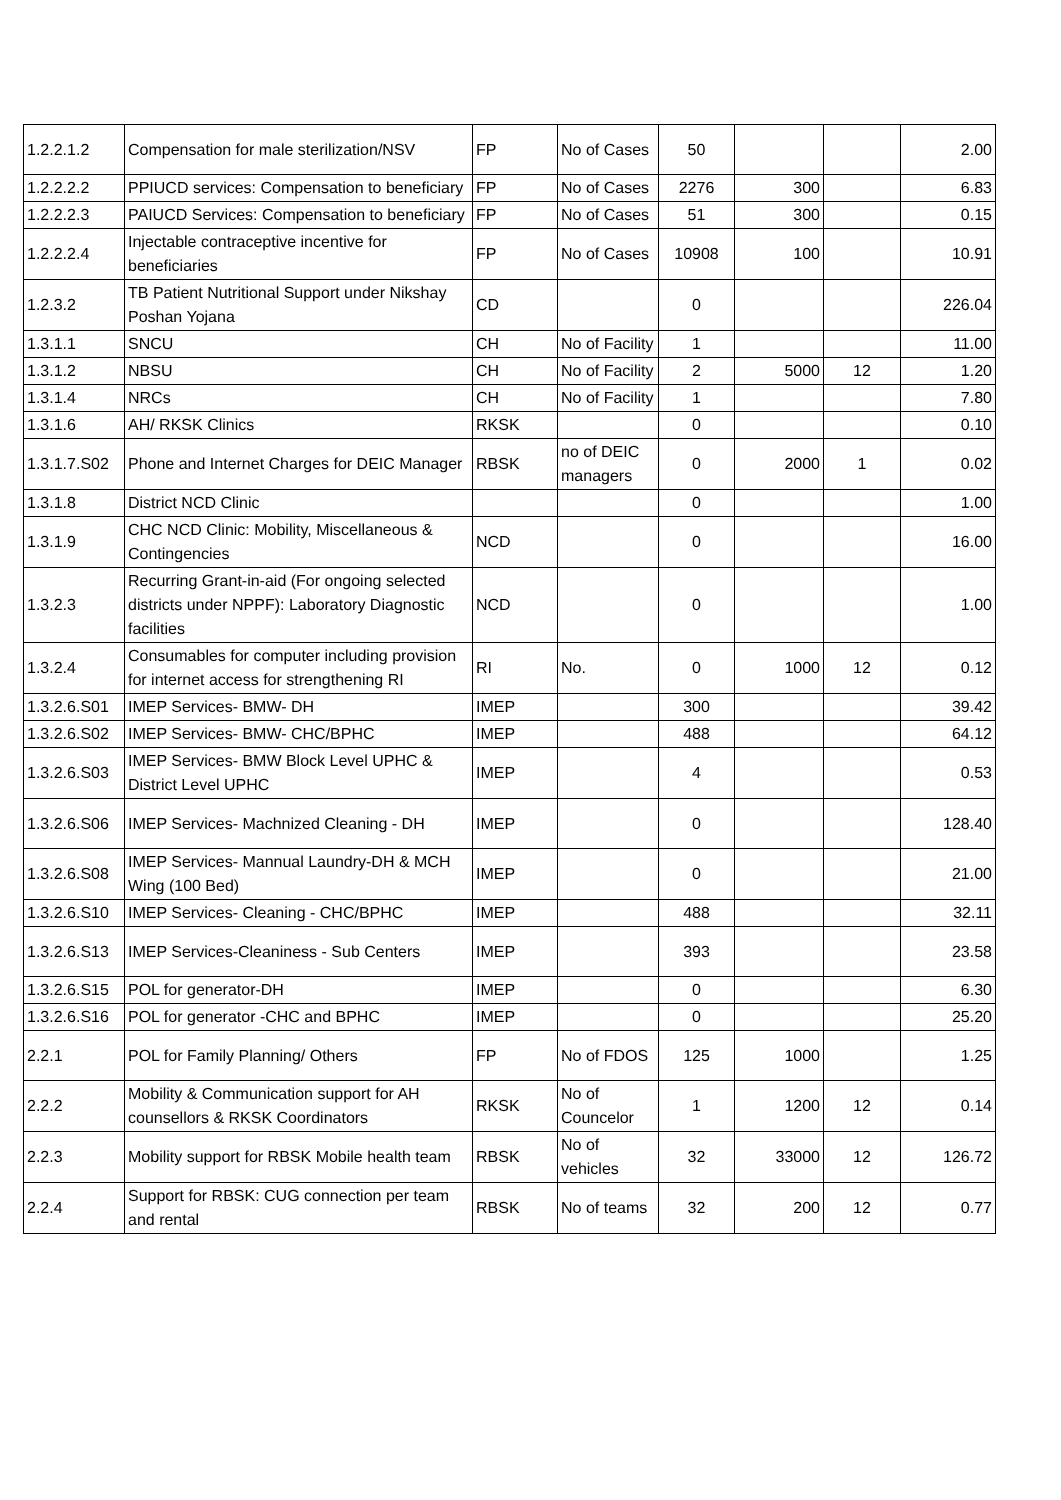| 1.2.2.1.2 | Compensation for male sterilization/NSV | FP | No of Cases | 50 | | | 2.00 |
| 1.2.2.2.2 | PPIUCD services: Compensation to beneficiary | FP | No of Cases | 2276 | 300 | | 6.83 |
| 1.2.2.2.3 | PAIUCD Services: Compensation to beneficiary | FP | No of Cases | 51 | 300 | | 0.15 |
| 1.2.2.2.4 | Injectable contraceptive incentive for beneficiaries | FP | No of Cases | 10908 | 100 | | 10.91 |
| 1.2.3.2 | TB Patient Nutritional Support under Nikshay Poshan Yojana | CD | | 0 | | | 226.04 |
| 1.3.1.1 | SNCU | CH | No of Facility | 1 | | | 11.00 |
| 1.3.1.2 | NBSU | CH | No of Facility | 2 | 5000 | 12 | 1.20 |
| 1.3.1.4 | NRCs | CH | No of Facility | 1 | | | 7.80 |
| 1.3.1.6 | AH/ RKSK Clinics | RKSK | | 0 | | | 0.10 |
| 1.3.1.7.S02 | Phone and Internet Charges for DEIC Manager | RBSK | no of DEIC managers | 0 | 2000 | 1 | 0.02 |
| 1.3.1.8 | District NCD Clinic | | | 0 | | | 1.00 |
| 1.3.1.9 | CHC NCD Clinic: Mobility, Miscellaneous & Contingencies | NCD | | 0 | | | 16.00 |
| 1.3.2.3 | Recurring Grant-in-aid (For ongoing selected districts under NPPF): Laboratory Diagnostic facilities | NCD | | 0 | | | 1.00 |
| 1.3.2.4 | Consumables for computer including provision for internet access for strengthening RI | RI | No. | 0 | 1000 | 12 | 0.12 |
| 1.3.2.6.S01 | IMEP Services- BMW- DH | IMEP | | 300 | | | 39.42 |
| 1.3.2.6.S02 | IMEP Services- BMW- CHC/BPHC | IMEP | | 488 | | | 64.12 |
| 1.3.2.6.S03 | IMEP Services- BMW Block Level UPHC & District Level UPHC | IMEP | | 4 | | | 0.53 |
| 1.3.2.6.S06 | IMEP Services- Machnized Cleaning - DH | IMEP | | 0 | | | 128.40 |
| 1.3.2.6.S08 | IMEP Services- Mannual Laundry-DH & MCH Wing (100 Bed) | IMEP | | 0 | | | 21.00 |
| 1.3.2.6.S10 | IMEP Services- Cleaning - CHC/BPHC | IMEP | | 488 | | | 32.11 |
| 1.3.2.6.S13 | IMEP Services-Cleaniness - Sub Centers | IMEP | | 393 | | | 23.58 |
| 1.3.2.6.S15 | POL for generator-DH | IMEP | | 0 | | | 6.30 |
| 1.3.2.6.S16 | POL for generator -CHC and BPHC | IMEP | | 0 | | | 25.20 |
| 2.2.1 | POL for Family Planning/ Others | FP | No of FDOS | 125 | 1000 | | 1.25 |
| 2.2.2 | Mobility & Communication support for AH counsellors & RKSK Coordinators | RKSK | No of Councelor | 1 | 1200 | 12 | 0.14 |
| 2.2.3 | Mobility support for RBSK Mobile health team | RBSK | No of vehicles | 32 | 33000 | 12 | 126.72 |
| 2.2.4 | Support for RBSK: CUG connection per team and rental | RBSK | No of teams | 32 | 200 | 12 | 0.77 |